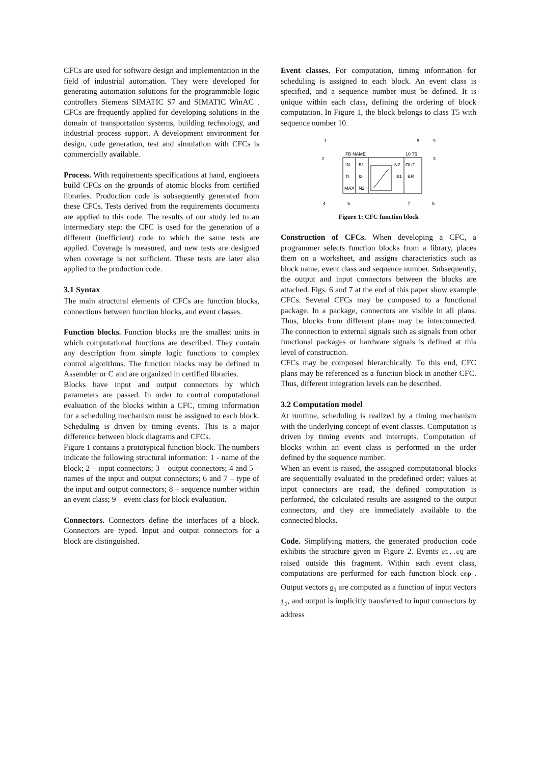CFCs are used for software design and implementation in the field of industrial automation. They were developed for generating automation solutions for the programmable logic controllers Siemens SIMATIC S7 and SIMATIC WinAC . CFCs are frequently applied for developing solutions in the domain of transportation systems, building technology, and industrial process support. A development environment for design, code generation, test and simulation with CFCs is commercially available.
Process. With requirements specifications at hand, engineers build CFCs on the grounds of atomic blocks from certified libraries. Production code is subsequently generated from these CFCs. Tests derived from the requirements documents are applied to this code. The results of our study led to an intermediary step: the CFC is used for the generation of a different (inefficient) code to which the same tests are applied. Coverage is measured, and new tests are designed when coverage is not sufficient. These tests are later also applied to the production code.
3.1 Syntax
The main structural elements of CFCs are function blocks, connections between function blocks, and event classes.
Function blocks. Function blocks are the smallest units in which computational functions are described. They contain any description from simple logic functions to complex control algorithms. The function blocks may be defined in Assembler or C and are organized in certified libraries.
Blocks have input and output connectors by which parameters are passed. In order to control computational evaluation of the blocks within a CFC, timing information for a scheduling mechanism must be assigned to each block. Scheduling is driven by timing events. This is a major difference between block diagrams and CFCs.
Figure 1 contains a prototypical function block. The numbers indicate the following structural information: 1 - name of the block; 2 – input connectors; 3 – output connectors; 4 and 5 – names of the input and output connectors; 6 and 7 – type of the input and output connectors; 8 – sequence number within an event class; 9 – event class for block evaluation.
Connectors. Connectors define the interfaces of a block. Connectors are typed. Input and output connectors for a block are distinguished.
Event classes. For computation, timing information for scheduling is assigned to each block. An event class is specified, and a sequence number must be defined. It is unique within each class, defining the ordering of block computation. In Figure 1, the block belongs to class T5 with sequence number 10.
1
8
9
FB NAME
10 T5
2
3
IN
B1
N2
OUT
TI
I2
B1
ER
MAX
N2
4
6
7
5
Figure 1: CFC function block
Construction of CFCs. When developing a CFC, a programmer selects function blocks from a library, places them on a worksheet, and assigns characteristics such as block name, event class and sequence number. Subsequently, the output and input connectors between the blocks are attached. Figs. 6 and 7 at the end of this paper show example CFCs. Several CFCs may be composed to a functional package. In a package, connectors are visible in all plans. Thus, blocks from different plans may be interconnected. The connection to external signals such as signals from other functional packages or hardware signals is defined at this level of construction.
CFCs may be composed hierarchically. To this end, CFC plans may be referenced as a function block in another CFC. Thus, different integration levels can be described.
3.2 Computation model
At runtime, scheduling is realized by a timing mechanism with the underlying concept of event classes. Computation is driven by timing events and interrupts. Computation of blocks within an event class is performed in the order defined by the sequence number.
When an event is raised, the assigned computational blocks are sequentially evaluated in the predefined order: values at input connectors are read, the defined computation is performed, the calculated results are assigned to the output connectors, and they are immediately available to the connected blocks.
Code. Simplifying matters, the generated production code exhibits the structure given in Figure 2. Events e1..eQ are raised outside this fragment. Within each event class, computations are performed for each function block cmp<sub>j</sub>. Output vectors o<sub>j</sub> are computed as a function of input vectors i<sub>j</sub>, and output is implicitly transferred to input connectors by address